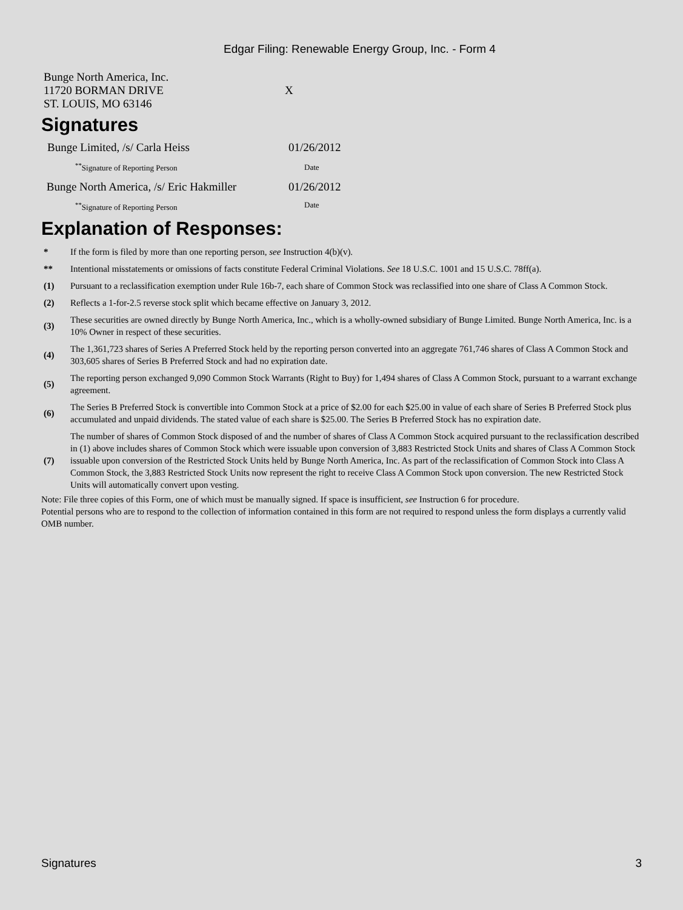Edgar Filing: Renewable Energy Group, Inc. - Form 4
| Bunge North America, Inc. 11720 BORMAN DRIVE ST. LOUIS, MO 63146 | X |
Signatures
| Bunge Limited, /s/ Carla Heiss | 01/26/2012 |
| <sup>**</sup> Signature of Reporting Person | Date |
| Bunge North America, /s/ Eric Hakmiller | 01/26/2012 |
| <sup>**</sup> Signature of Reporting Person | Date |
Explanation of Responses:
| * | If the form is filed by more than one reporting person, see Instruction 4(b)(v). |
| ** | Intentional misstatements or omissions of facts constitute Federal Criminal Violations. See 18 U.S.C. 1001 and 15 U.S.C. 78ff(a). |
| (1) | Pursuant to a reclassification exemption under Rule 16b-7, each share of Common Stock was reclassified into one share of Class A Common Stock. |
| (2) | Reflects a 1-for-2.5 reverse stock split which became effective on January 3, 2012. |
| (3) | These securities are owned directly by Bunge North America, Inc., which is a wholly-owned subsidiary of Bunge Limited. Bunge North America, Inc. is a 10% Owner in respect of these securities. |
| (4) | The 1,361,723 shares of Series A Preferred Stock held by the reporting person converted into an aggregate 761,746 shares of Class A Common Stock and 303,605 shares of Series B Preferred Stock and had no expiration date. |
| (5) | The reporting person exchanged 9,090 Common Stock Warrants (Right to Buy) for 1,494 shares of Class A Common Stock, pursuant to a warrant exchange agreement. |
| (6) | The Series B Preferred Stock is convertible into Common Stock at a price of $2.00 for each $25.00 in value of each share of Series B Preferred Stock plus accumulated and unpaid dividends. The stated value of each share is $25.00. The Series B Preferred Stock has no expiration date. |
| (7) | The number of shares of Common Stock disposed of and the number of shares of Class A Common Stock acquired pursuant to the reclassification described in (1) above includes shares of Common Stock which were issuable upon conversion of 3,883 Restricted Stock Units and shares of Class A Common Stock issuable upon conversion of the Restricted Stock Units held by Bunge North America, Inc. As part of the reclassification of Common Stock into Class A Common Stock, the 3,883 Restricted Stock Units now represent the right to receive Class A Common Stock upon conversion. The new Restricted Stock Units will automatically convert upon vesting. |
Note: File three copies of this Form, one of which must be manually signed. If space is insufficient, see Instruction 6 for procedure.
Potential persons who are to respond to the collection of information contained in this form are not required to respond unless the form displays a currently valid OMB number.
Signatures 3